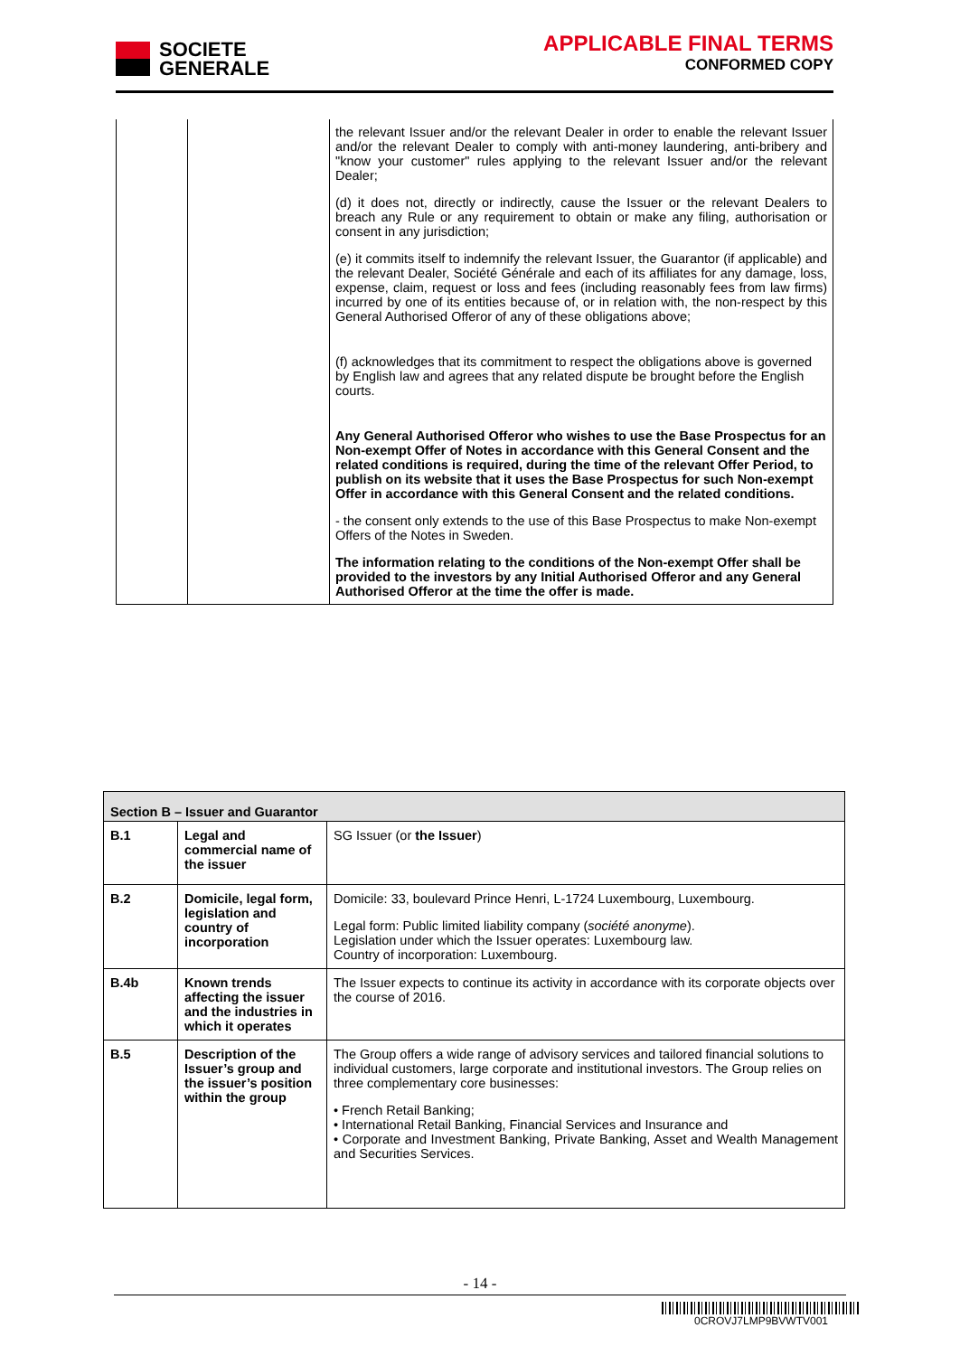SOCIETE
GENERALE
APPLICABLE FINAL TERMS
CONFORMED COPY
| | | the relevant Issuer and/or the relevant Dealer in order to enable the relevant Issuer and/or the relevant Dealer to comply with anti-money laundering, anti-bribery and "know your customer" rules applying to the relevant Issuer and/or the relevant Dealer; (d) it does not, directly or indirectly, cause the Issuer or the relevant Dealers to breach any Rule or any requirement to obtain or make any filing, authorisation or consent in any jurisdiction; (e) it commits itself to indemnify the relevant Issuer, the Guarantor (if applicable) and the relevant Dealer, Société Générale and each of its affiliates for any damage, loss, expense, claim, request or loss and fees (including reasonably fees from law firms) incurred by one of its entities because of, or in relation with, the non-respect by this General Authorised Offeror of any of these obligations above; (f) acknowledges that its commitment to respect the obligations above is governed by English law and agrees that any related dispute be brought before the English courts. Any General Authorised Offeror who wishes to use the Base Prospectus for an Non-exempt Offer of Notes in accordance with this General Consent and the related conditions is required, during the time of the relevant Offer Period, to publish on its website that it uses the Base Prospectus for such Non-exempt Offer in accordance with this General Consent and the related conditions. - the consent only extends to the use of this Base Prospectus to make Non-exempt Offers of the Notes in Sweden. The information relating to the conditions of the Non-exempt Offer shall be provided to the investors by any Initial Authorised Offeror and any General Authorised Offeror at the time the offer is made. |
| Section B – Issuer and Guarantor | | |
| --- | --- | --- |
| B.1 | Legal and commercial name of the issuer | SG Issuer (or the Issuer ) |
| B.2 | Domicile, legal form, legislation and country of incorporation | Domicile: 33, boulevard Prince Henri, L-1724 Luxembourg, Luxembourg. Legal form: Public limited liability company ( société anonyme ). Legislation under which the Issuer operates: Luxembourg law. Country of incorporation: Luxembourg. |
| B.4b | Known trends affecting the issuer and the industries in which it operates | The Issuer expects to continue its activity in accordance with its corporate objects over the course of 2016. |
| B.5 | Description of the Issuer’s group and the issuer’s position within the group | The Group offers a wide range of advisory services and tailored financial solutions to individual customers, large corporate and institutional investors. The Group relies on three complementary core businesses: • French Retail Banking; • International Retail Banking, Financial Services and Insurance and • Corporate and Investment Banking, Private Banking, Asset and Wealth Management and Securities Services. |
- 14 -
0CROVJ7LMP9BVWTV001